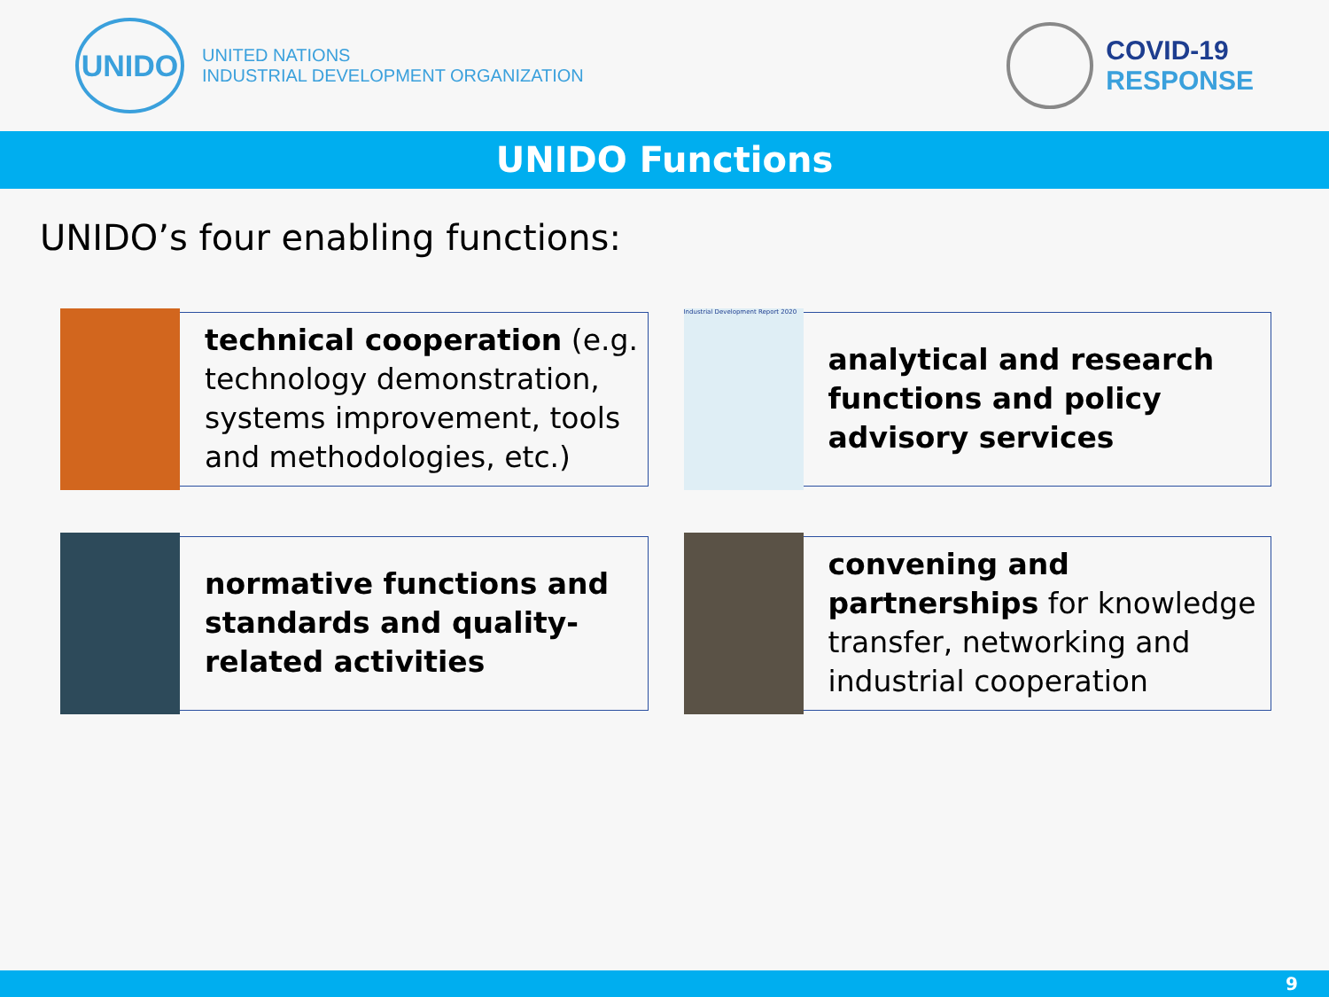UNIDO
UNITED NATIONS
INDUSTRIAL DEVELOPMENT ORGANIZATION
COVID-19
RESPONSE
UNIDO Functions
UNIDO’s four enabling functions:
technical cooperation (e.g. technology demonstration, systems improvement, tools and methodologies, etc.)
Industrial Development Report 2020
analytical and research functions and policy advisory services
normative functions and standards and quality-related activities
convening and partnerships for knowledge transfer, networking and industrial cooperation
9